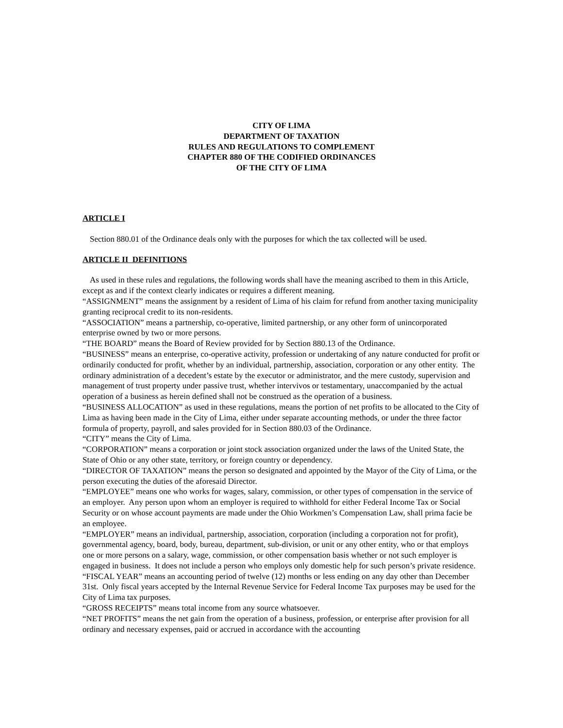CITY OF LIMA
DEPARTMENT OF TAXATION
RULES AND REGULATIONS TO COMPLEMENT
CHAPTER 880 OF THE CODIFIED ORDINANCES
OF THE CITY OF LIMA
ARTICLE I
Section 880.01 of the Ordinance deals only with the purposes for which the tax collected will be used.
ARTICLE II DEFINITIONS
As used in these rules and regulations, the following words shall have the meaning ascribed to them in this Article, except as and if the context clearly indicates or requires a different meaning.
“ASSIGNMENT” means the assignment by a resident of Lima of his claim for refund from another taxing municipality granting reciprocal credit to its non-residents.
“ASSOCIATION” means a partnership, co-operative, limited partnership, or any other form of unincorporated enterprise owned by two or more persons.
“THE BOARD” means the Board of Review provided for by Section 880.13 of the Ordinance.
“BUSINESS” means an enterprise, co-operative activity, profession or undertaking of any nature conducted for profit or ordinarily conducted for profit, whether by an individual, partnership, association, corporation or any other entity. The ordinary administration of a decedent’s estate by the executor or administrator, and the mere custody, supervision and management of trust property under passive trust, whether intervivos or testamentary, unaccompanied by the actual operation of a business as herein defined shall not be construed as the operation of a business.
“BUSINESS ALLOCATION” as used in these regulations, means the portion of net profits to be allocated to the City of Lima as having been made in the City of Lima, either under separate accounting methods, or under the three factor formula of property, payroll, and sales provided for in Section 880.03 of the Ordinance.
“CITY” means the City of Lima.
“CORPORATION” means a corporation or joint stock association organized under the laws of the United State, the State of Ohio or any other state, territory, or foreign country or dependency.
“DIRECTOR OF TAXATION” means the person so designated and appointed by the Mayor of the City of Lima, or the person executing the duties of the aforesaid Director.
“EMPLOYEE” means one who works for wages, salary, commission, or other types of compensation in the service of an employer. Any person upon whom an employer is required to withhold for either Federal Income Tax or Social Security or on whose account payments are made under the Ohio Workmen’s Compensation Law, shall prima facie be an employee.
“EMPLOYER” means an individual, partnership, association, corporation (including a corporation not for profit), governmental agency, board, body, bureau, department, sub-division, or unit or any other entity, who or that employs one or more persons on a salary, wage, commission, or other compensation basis whether or not such employer is engaged in business. It does not include a person who employs only domestic help for such person’s private residence.
“FISCAL YEAR” means an accounting period of twelve (12) months or less ending on any day other than December 31st. Only fiscal years accepted by the Internal Revenue Service for Federal Income Tax purposes may be used for the City of Lima tax purposes.
“GROSS RECEIPTS” means total income from any source whatsoever.
“NET PROFITS” means the net gain from the operation of a business, profession, or enterprise after provision for all ordinary and necessary expenses, paid or accrued in accordance with the accounting